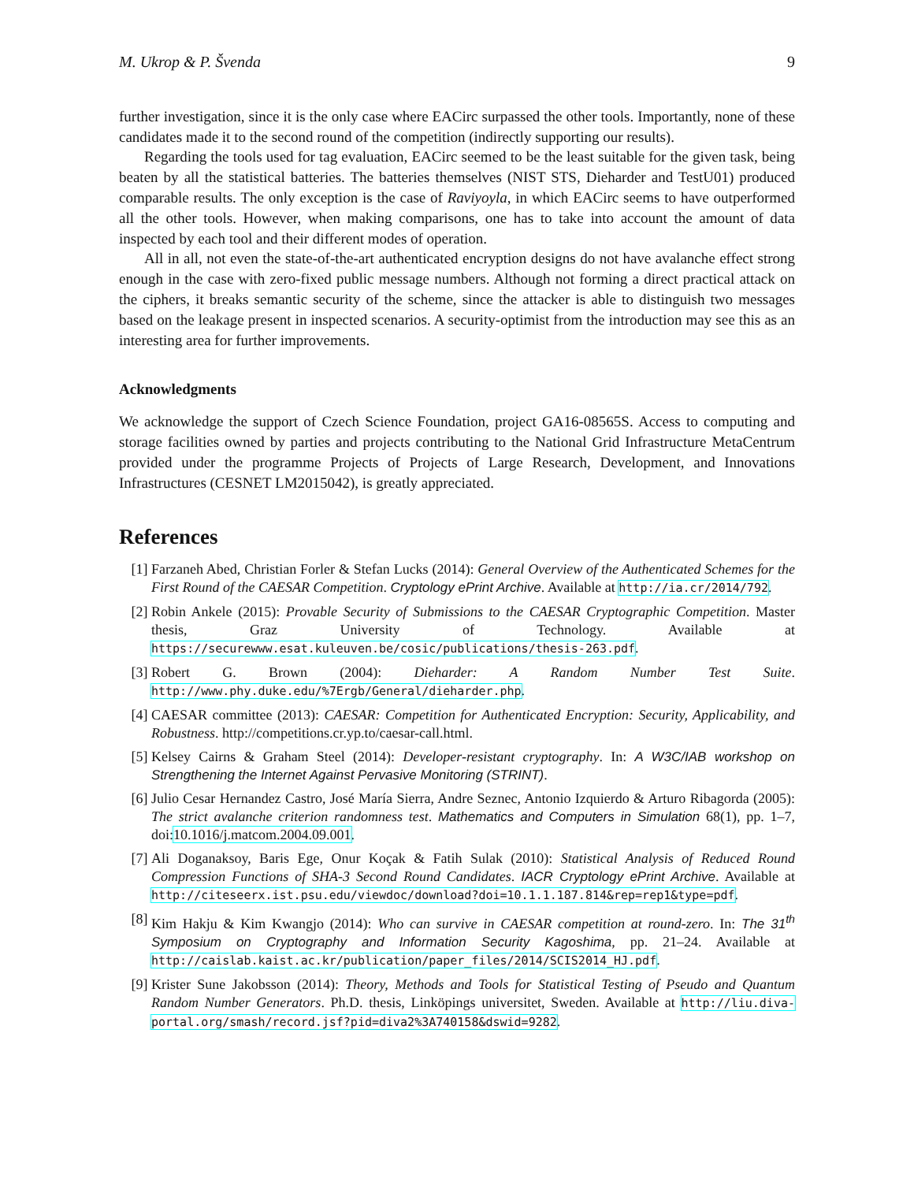M. Ukrop & P. Švenda 9
further investigation, since it is the only case where EACirc surpassed the other tools. Importantly, none of these candidates made it to the second round of the competition (indirectly supporting our results).
Regarding the tools used for tag evaluation, EACirc seemed to be the least suitable for the given task, being beaten by all the statistical batteries. The batteries themselves (NIST STS, Dieharder and TestU01) produced comparable results. The only exception is the case of Raviyoyla, in which EACirc seems to have outperformed all the other tools. However, when making comparisons, one has to take into account the amount of data inspected by each tool and their different modes of operation.
All in all, not even the state-of-the-art authenticated encryption designs do not have avalanche effect strong enough in the case with zero-fixed public message numbers. Although not forming a direct practical attack on the ciphers, it breaks semantic security of the scheme, since the attacker is able to distinguish two messages based on the leakage present in inspected scenarios. A security-optimist from the introduction may see this as an interesting area for further improvements.
Acknowledgments
We acknowledge the support of Czech Science Foundation, project GA16-08565S. Access to computing and storage facilities owned by parties and projects contributing to the National Grid Infrastructure MetaCentrum provided under the programme Projects of Projects of Large Research, Development, and Innovations Infrastructures (CESNET LM2015042), is greatly appreciated.
References
[1] Farzaneh Abed, Christian Forler & Stefan Lucks (2014): General Overview of the Authenticated Schemes for the First Round of the CAESAR Competition. Cryptology ePrint Archive. Available at http://ia.cr/2014/792.
[2] Robin Ankele (2015): Provable Security of Submissions to the CAESAR Cryptographic Competition. Master thesis, Graz University of Technology. Available at https://securewww.esat.kuleuven.be/cosic/publications/thesis-263.pdf.
[3] Robert G. Brown (2004): Dieharder: A Random Number Test Suite. http://www.phy.duke.edu/%7Ergb/General/dieharder.php.
[4] CAESAR committee (2013): CAESAR: Competition for Authenticated Encryption: Security, Applicability, and Robustness. http://competitions.cr.yp.to/caesar-call.html.
[5] Kelsey Cairns & Graham Steel (2014): Developer-resistant cryptography. In: A W3C/IAB workshop on Strengthening the Internet Against Pervasive Monitoring (STRINT).
[6] Julio Cesar Hernandez Castro, José María Sierra, Andre Seznec, Antonio Izquierdo & Arturo Ribagorda (2005): The strict avalanche criterion randomness test. Mathematics and Computers in Simulation 68(1), pp. 1–7, doi:10.1016/j.matcom.2004.09.001.
[7] Ali Doganaksoy, Baris Ege, Onur Koçak & Fatih Sulak (2010): Statistical Analysis of Reduced Round Compression Functions of SHA-3 Second Round Candidates. IACR Cryptology ePrint Archive. Available at http://citeseerx.ist.psu.edu/viewdoc/download?doi=10.1.1.187.814&rep=rep1&type=pdf.
[8] Kim Hakju & Kim Kwangjo (2014): Who can survive in CAESAR competition at round-zero. In: The 31<sup>th</sup> Symposium on Cryptography and Information Security Kagoshima, pp. 21–24. Available at http://caislab.kaist.ac.kr/publication/paper_files/2014/SCIS2014_HJ.pdf.
[9] Krister Sune Jakobsson (2014): Theory, Methods and Tools for Statistical Testing of Pseudo and Quantum Random Number Generators. Ph.D. thesis, Linköpings universitet, Sweden. Available at http://liu.diva-portal.org/smash/record.jsf?pid=diva2%3A740158&dswid=9282.